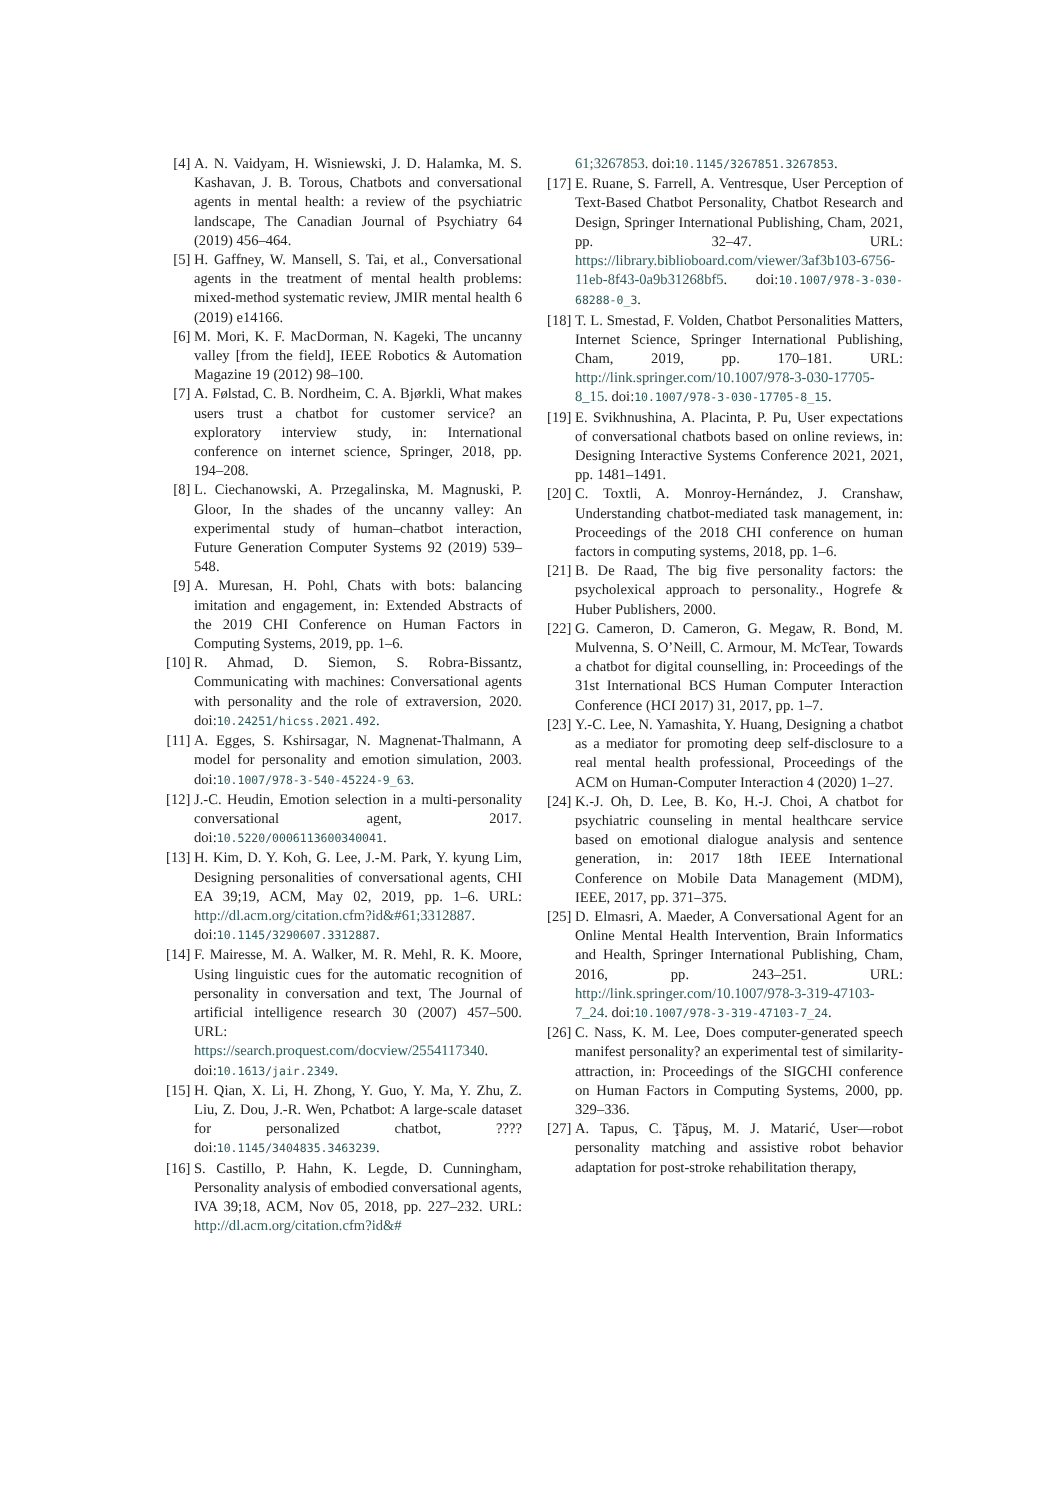[4] A. N. Vaidyam, H. Wisniewski, J. D. Halamka, M. S. Kashavan, J. B. Torous, Chatbots and conversational agents in mental health: a review of the psychiatric landscape, The Canadian Journal of Psychiatry 64 (2019) 456–464.
[5] H. Gaffney, W. Mansell, S. Tai, et al., Conversational agents in the treatment of mental health problems: mixed-method systematic review, JMIR mental health 6 (2019) e14166.
[6] M. Mori, K. F. MacDorman, N. Kageki, The uncanny valley [from the field], IEEE Robotics & Automation Magazine 19 (2012) 98–100.
[7] A. Følstad, C. B. Nordheim, C. A. Bjørkli, What makes users trust a chatbot for customer service? an exploratory interview study, in: International conference on internet science, Springer, 2018, pp. 194–208.
[8] L. Ciechanowski, A. Przegalinska, M. Magnuski, P. Gloor, In the shades of the uncanny valley: An experimental study of human–chatbot interaction, Future Generation Computer Systems 92 (2019) 539–548.
[9] A. Muresan, H. Pohl, Chats with bots: balancing imitation and engagement, in: Extended Abstracts of the 2019 CHI Conference on Human Factors in Computing Systems, 2019, pp. 1–6.
[10] R. Ahmad, D. Siemon, S. Robra-Bissantz, Communicating with machines: Conversational agents with personality and the role of extraversion, 2020. doi:10.24251/hicss.2021.492.
[11] A. Egges, S. Kshirsagar, N. Magnenat-Thalmann, A model for personality and emotion simulation, 2003. doi:10.1007/978-3-540-45224-9_63.
[12] J.-C. Heudin, Emotion selection in a multi-personality conversational agent, 2017. doi:10.5220/0006113600340041.
[13] H. Kim, D. Y. Koh, G. Lee, J.-M. Park, Y. kyung Lim, Designing personalities of conversational agents, CHI EA 39;19, ACM, May 02, 2019, pp. 1–6. URL: http://dl.acm.org/citation.cfm?id&#61;3312887. doi:10.1145/3290607.3312887.
[14] F. Mairesse, M. A. Walker, M. R. Mehl, R. K. Moore, Using linguistic cues for the automatic recognition of personality in conversation and text, The Journal of artificial intelligence research 30 (2007) 457–500. URL: https://search.proquest.com/docview/2554117340. doi:10.1613/jair.2349.
[15] H. Qian, X. Li, H. Zhong, Y. Guo, Y. Ma, Y. Zhu, Z. Liu, Z. Dou, J.-R. Wen, Pchatbot: A large-scale dataset for personalized chatbot, ???? doi:10.1145/3404835.3463239.
[16] S. Castillo, P. Hahn, K. Legde, D. Cunningham, Personality analysis of embodied conversational agents, IVA 39;18, ACM, Nov 05, 2018, pp. 227–232. URL: http://dl.acm.org/citation.cfm?id&#
61;3267853. doi:10.1145/3267851.3267853.
[17] E. Ruane, S. Farrell, A. Ventresque, User Perception of Text-Based Chatbot Personality, Chatbot Research and Design, Springer International Publishing, Cham, 2021, pp. 32–47. URL: https://library.biblioboard.com/viewer/3af3b103-6756-11eb-8f43-0a9b31268bf5. doi:10.1007/978-3-030-68288-0_3.
[18] T. L. Smestad, F. Volden, Chatbot Personalities Matters, Internet Science, Springer International Publishing, Cham, 2019, pp. 170–181. URL: http://link.springer.com/10.1007/978-3-030-17705-8_15. doi:10.1007/978-3-030-17705-8_15.
[19] E. Svikhnushina, A. Placinta, P. Pu, User expectations of conversational chatbots based on online reviews, in: Designing Interactive Systems Conference 2021, 2021, pp. 1481–1491.
[20] C. Toxtli, A. Monroy-Hernández, J. Cranshaw, Understanding chatbot-mediated task management, in: Proceedings of the 2018 CHI conference on human factors in computing systems, 2018, pp. 1–6.
[21] B. De Raad, The big five personality factors: the psycholexical approach to personality., Hogrefe & Huber Publishers, 2000.
[22] G. Cameron, D. Cameron, G. Megaw, R. Bond, M. Mulvenna, S. O’Neill, C. Armour, M. McTear, Towards a chatbot for digital counselling, in: Proceedings of the 31st International BCS Human Computer Interaction Conference (HCI 2017) 31, 2017, pp. 1–7.
[23] Y.-C. Lee, N. Yamashita, Y. Huang, Designing a chatbot as a mediator for promoting deep self-disclosure to a real mental health professional, Proceedings of the ACM on Human-Computer Interaction 4 (2020) 1–27.
[24] K.-J. Oh, D. Lee, B. Ko, H.-J. Choi, A chatbot for psychiatric counseling in mental healthcare service based on emotional dialogue analysis and sentence generation, in: 2017 18th IEEE International Conference on Mobile Data Management (MDM), IEEE, 2017, pp. 371–375.
[25] D. Elmasri, A. Maeder, A Conversational Agent for an Online Mental Health Intervention, Brain Informatics and Health, Springer International Publishing, Cham, 2016, pp. 243–251. URL: http://link.springer.com/10.1007/978-3-319-47103-7_24. doi:10.1007/978-3-319-47103-7_24.
[26] C. Nass, K. M. Lee, Does computer-generated speech manifest personality? an experimental test of similarity-attraction, in: Proceedings of the SIGCHI conference on Human Factors in Computing Systems, 2000, pp. 329–336.
[27] A. Tapus, C. Ţăpuş, M. J. Matarić, User—robot personality matching and assistive robot behavior adaptation for post-stroke rehabilitation therapy,